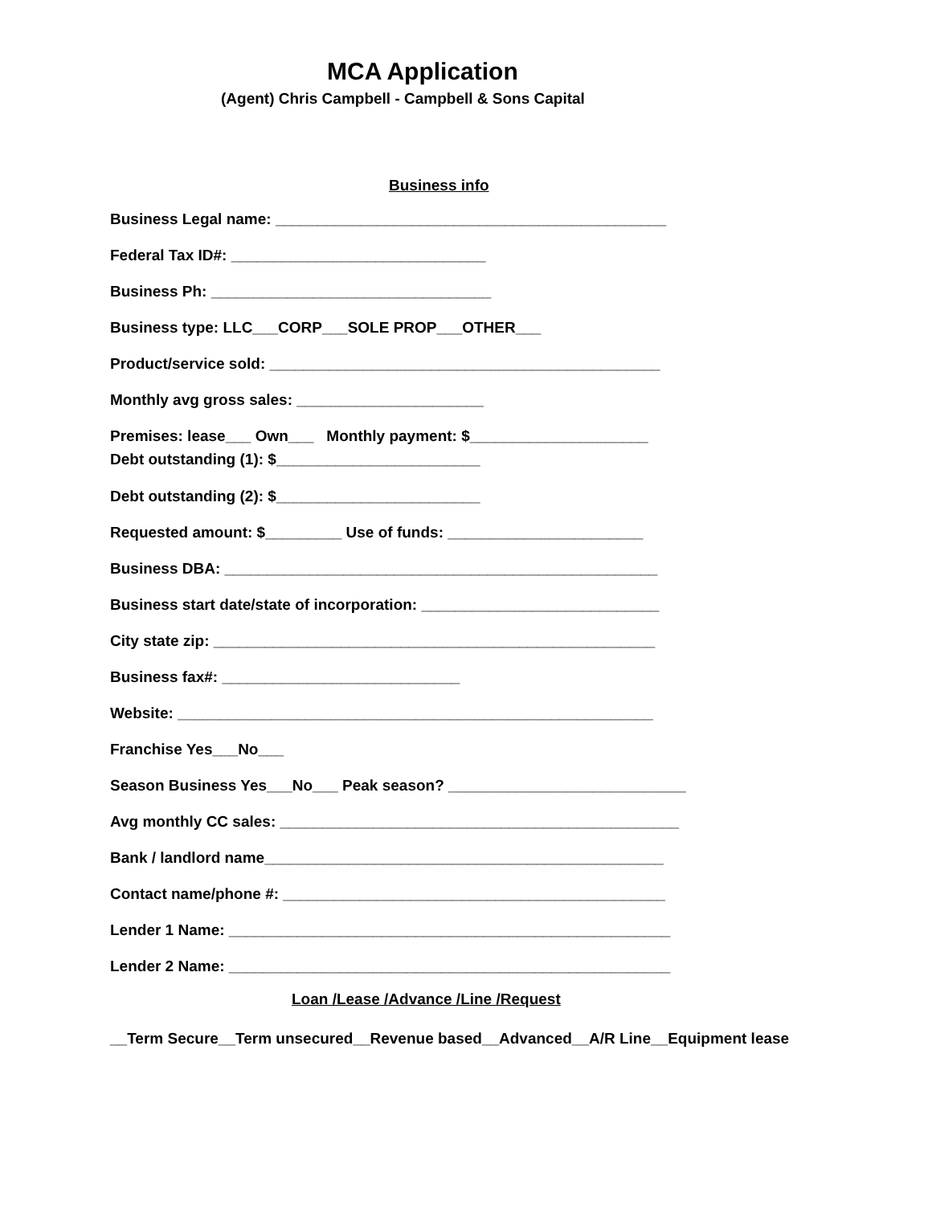MCA Application
(Agent) Chris Campbell - Campbell & Sons Capital
Business info
Business Legal name: ______________________________________________
Federal Tax ID#: ______________________________
Business Ph: _________________________________
Business type: LLC___CORP___SOLE PROP___OTHER___
Product/service sold: ______________________________________________
Monthly avg gross sales: ______________________
Premises: lease___ Own___ Monthly payment: $_____________________
Debt outstanding (1): $________________________
Debt outstanding (2): $________________________
Requested amount: $_________ Use of funds: _______________________
Business DBA: ___________________________________________________
Business start date/state of incorporation: ____________________________
City state zip: ____________________________________________________
Business fax#: ____________________________
Website: ________________________________________________________
Franchise Yes___No___
Season Business Yes___No___ Peak season? ____________________________
Avg monthly CC sales: _______________________________________________
Bank / landlord name_______________________________________________
Contact name/phone #: _____________________________________________
Lender 1 Name: ____________________________________________________
Lender 2 Name: ____________________________________________________
Loan /Lease /Advance /Line /Request
__Term Secure__Term unsecured__Revenue based__Advanced__A/R Line__Equipment lease